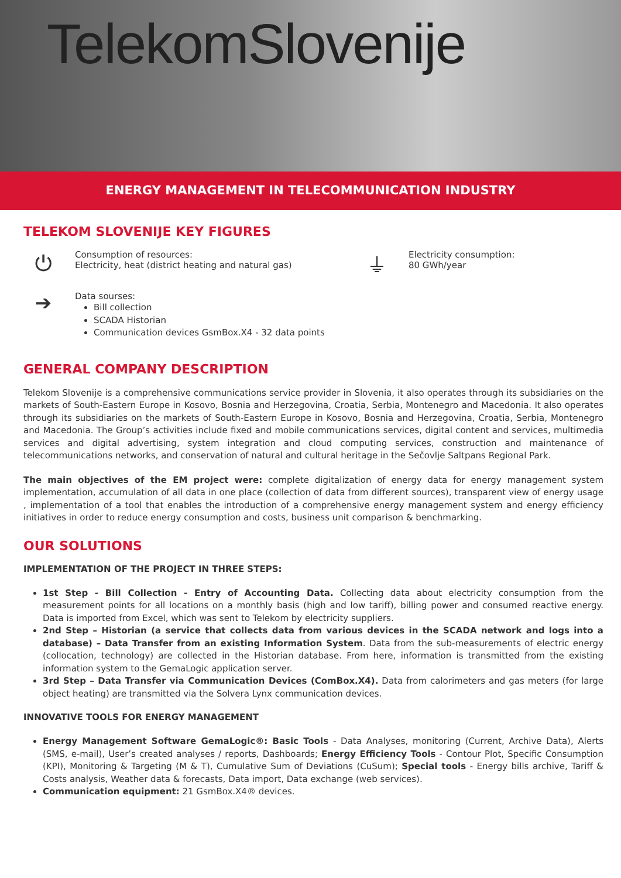TelekomSlovenije
ENERGY MANAGEMENT IN TELECOMMUNICATION INDUSTRY
TELEKOM SLOVENIJE KEY FIGURES
⏻
Consumption of resources:
Electricity, heat (district heating and natural gas)
➔
Data sourses:
Bill collection
SCADA Historian
Communication devices GsmBox.X4 - 32 data points
⏚
Electricity consumption:
80 GWh/year
GENERAL COMPANY DESCRIPTION
Telekom Slovenije is a comprehensive communications service provider in Slovenia, it also operates through its subsidiaries on the markets of South-Eastern Europe in Kosovo, Bosnia and Herzegovina, Croatia, Serbia, Montenegro and Macedonia. It also operates through its subsidiaries on the markets of South-Eastern Europe in Kosovo, Bosnia and Herzegovina, Croatia, Serbia, Montenegro and Macedonia. The Group’s activities include fixed and mobile communications services, digital content and services, multimedia services and digital advertising, system integration and cloud computing services, construction and maintenance of telecommunications networks, and conservation of natural and cultural heritage in the Sečovlje Saltpans Regional Park.
The main objectives of the EM project were: complete digitalization of energy data for energy management system implementation, accumulation of all data in one place (collection of data from different sources), transparent view of energy usage , implementation of a tool that enables the introduction of a comprehensive energy management system and energy efficiency initiatives in order to reduce energy consumption and costs, business unit comparison & benchmarking.
OUR SOLUTIONS
IMPLEMENTATION OF THE PROJECT IN THREE STEPS:
1st Step - Bill Collection - Entry of Accounting Data. Collecting data about electricity consumption from the measurement points for all locations on a monthly basis (high and low tariff), billing power and consumed reactive energy. Data is imported from Excel, which was sent to Telekom by electricity suppliers.
2nd Step – Historian (a service that collects data from various devices in the SCADA network and logs into a database) – Data Transfer from an existing Information System. Data from the sub-measurements of electric energy (collocation, technology) are collected in the Historian database. From here, information is transmitted from the existing information system to the GemaLogic application server.
3rd Step – Data Transfer via Communication Devices (ComBox.X4). Data from calorimeters and gas meters (for large object heating) are transmitted via the Solvera Lynx communication devices.
INNOVATIVE TOOLS FOR ENERGY MANAGEMENT
Energy Management Software GemaLogic®: Basic Tools - Data Analyses, monitoring (Current, Archive Data), Alerts (SMS, e-mail), User’s created analyses / reports, Dashboards; Energy Efficiency Tools - Contour Plot, Specific Consumption (KPI), Monitoring & Targeting (M & T), Cumulative Sum of Deviations (CuSum); Special tools - Energy bills archive, Tariff & Costs analysis, Weather data & forecasts, Data import, Data exchange (web services).
Communication equipment: 21 GsmBox.X4® devices.